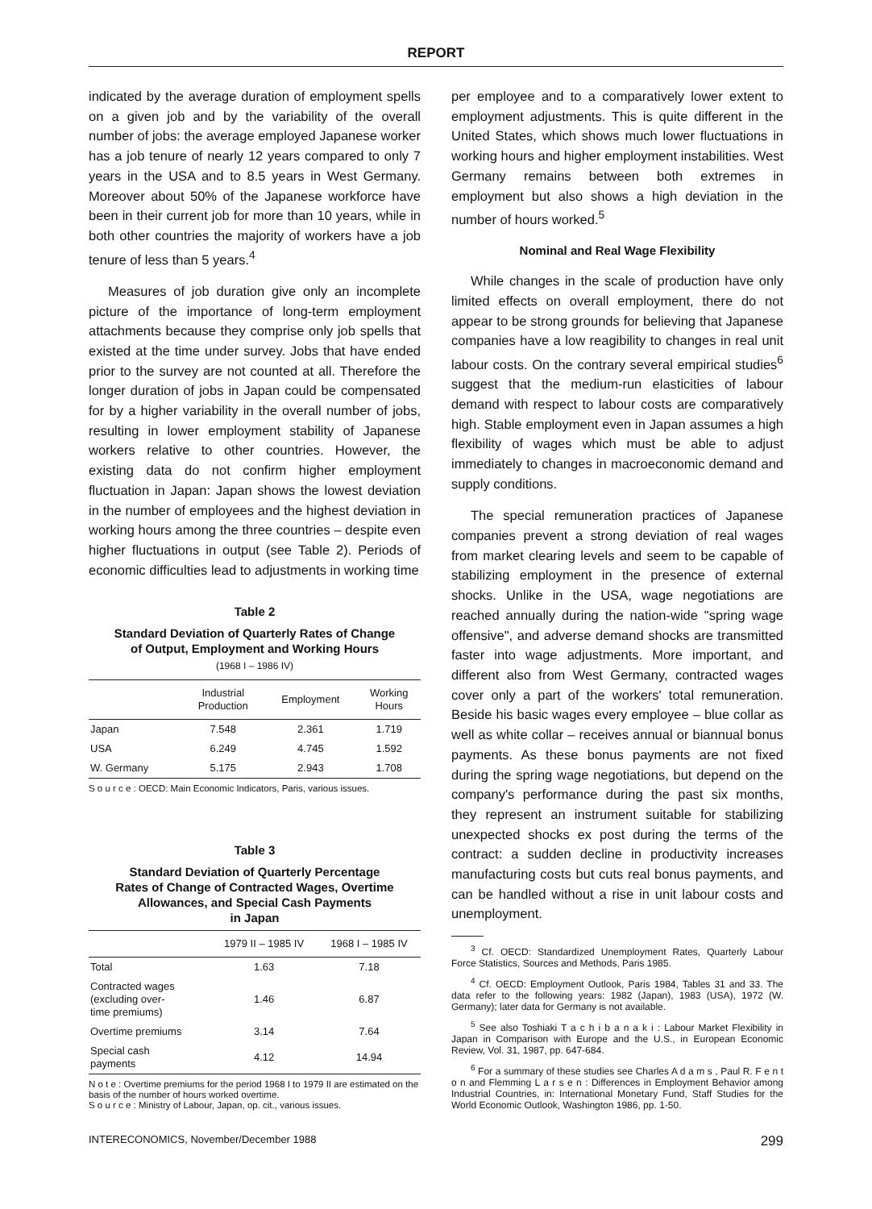REPORT
indicated by the average duration of employment spells on a given job and by the variability of the overall number of jobs: the average employed Japanese worker has a job tenure of nearly 12 years compared to only 7 years in the USA and to 8.5 years in West Germany. Moreover about 50% of the Japanese workforce have been in their current job for more than 10 years, while in both other countries the majority of workers have a job tenure of less than 5 years.<sup>4</sup>
Measures of job duration give only an incomplete picture of the importance of long-term employment attachments because they comprise only job spells that existed at the time under survey. Jobs that have ended prior to the survey are not counted at all. Therefore the longer duration of jobs in Japan could be compensated for by a higher variability in the overall number of jobs, resulting in lower employment stability of Japanese workers relative to other countries. However, the existing data do not confirm higher employment fluctuation in Japan: Japan shows the lowest deviation in the number of employees and the highest deviation in working hours among the three countries – despite even higher fluctuations in output (see Table 2). Periods of economic difficulties lead to adjustments in working time
Table 2
Standard Deviation of Quarterly Rates of Change
of Output, Employment and Working Hours
(1968 I – 1986 IV)
| | Industrial Production | Employment | Working Hours |
| --- | --- | --- | --- |
| Japan | 7.548 | 2.361 | 1.719 |
| USA | 6.249 | 4.745 | 1.592 |
| W. Germany | 5.175 | 2.943 | 1.708 |
S o u r c e : OECD: Main Economic Indicators, Paris, various issues.
Table 3
Standard Deviation of Quarterly Percentage
Rates of Change of Contracted Wages, Overtime
Allowances, and Special Cash Payments
in Japan
| | 1979 II – 1985 IV | 1968 I – 1985 IV |
| --- | --- | --- |
| Total | 1.63 | 7.18 |
| Contracted wages (excluding over- time premiums) | 1.46 | 6.87 |
| Overtime premiums | 3.14 | 7.64 |
| Special cash payments | 4.12 | 14.94 |
N o t e : Overtime premiums for the period 1968 I to 1979 II are estimated on the basis of the number of hours worked overtime.
S o u r c e : Ministry of Labour, Japan, op. cit., various issues.
per employee and to a comparatively lower extent to employment adjustments. This is quite different in the United States, which shows much lower fluctuations in working hours and higher employment instabilities. West Germany remains between both extremes in employment but also shows a high deviation in the number of hours worked.<sup>5</sup>
Nominal and Real Wage Flexibility
While changes in the scale of production have only limited effects on overall employment, there do not appear to be strong grounds for believing that Japanese companies have a low reagibility to changes in real unit labour costs. On the contrary several empirical studies<sup>6</sup> suggest that the medium-run elasticities of labour demand with respect to labour costs are comparatively high. Stable employment even in Japan assumes a high flexibility of wages which must be able to adjust immediately to changes in macroeconomic demand and supply conditions.
The special remuneration practices of Japanese companies prevent a strong deviation of real wages from market clearing levels and seem to be capable of stabilizing employment in the presence of external shocks. Unlike in the USA, wage negotiations are reached annually during the nation-wide "spring wage offensive", and adverse demand shocks are transmitted faster into wage adjustments. More important, and different also from West Germany, contracted wages cover only a part of the workers' total remuneration. Beside his basic wages every employee – blue collar as well as white collar – receives annual or biannual bonus payments. As these bonus payments are not fixed during the spring wage negotiations, but depend on the company's performance during the past six months, they represent an instrument suitable for stabilizing unexpected shocks ex post during the terms of the contract: a sudden decline in productivity increases manufacturing costs but cuts real bonus payments, and can be handled without a rise in unit labour costs and unemployment.
<sup>3</sup> Cf. OECD: Standardized Unemployment Rates, Quarterly Labour Force Statistics, Sources and Methods, Paris 1985.
<sup>4</sup> Cf. OECD: Employment Outlook, Paris 1984, Tables 31 and 33. The data refer to the following years: 1982 (Japan), 1983 (USA), 1972 (W. Germany); later data for Germany is not available.
<sup>5</sup> See also Toshiaki T a c h i b a n a k i : Labour Market Flexibility in Japan in Comparison with Europe and the U.S., in European Economic Review, Vol. 31, 1987, pp. 647-684.
<sup>6</sup> For a summary of these studies see Charles A d a m s , Paul R. F e n t o n and Flemming L a r s e n : Differences in Employment Behavior among Industrial Countries, in: International Monetary Fund, Staff Studies for the World Economic Outlook, Washington 1986, pp. 1-50.
INTERECONOMICS, November/December 1988 299